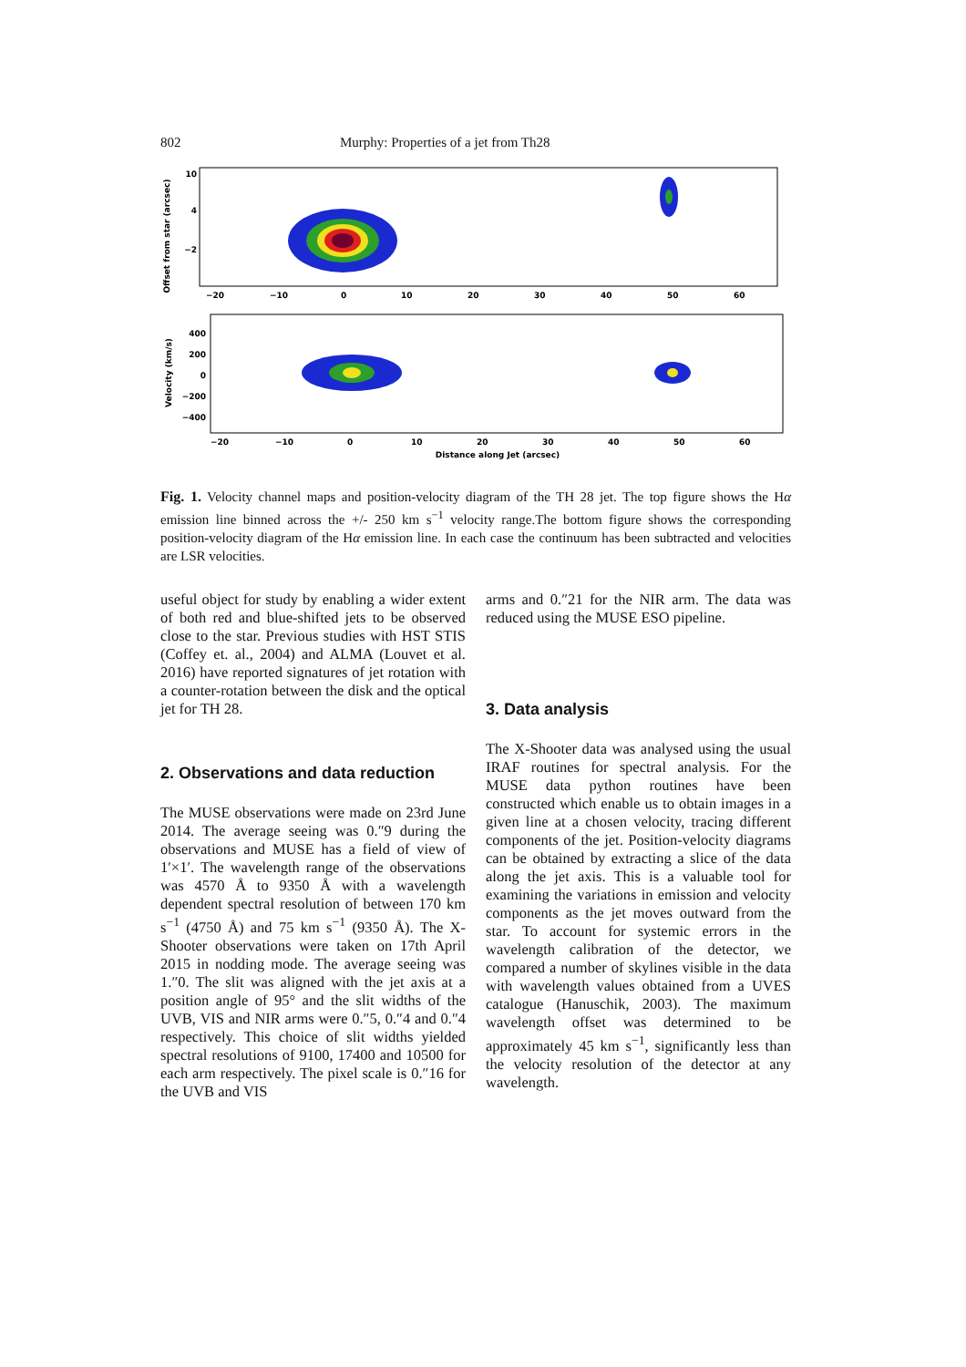802 Murphy: Properties of a jet from Th28
Offset from star (arcsec)
10
4
−2
−20
−10
0
10
20
30
40
50
60
Velocity (km/s)
400
200
0
−200
−400
−20
−10
0
10
20
30
40
50
60
Distance along Jet (arcsec)
Fig. 1. Velocity channel maps and position-velocity diagram of the TH 28 jet. The top figure shows the Hα emission line binned across the +/- 250 km s<sup>−1</sup> velocity range.The bottom figure shows the corresponding position-velocity diagram of the Hα emission line. In each case the continuum has been subtracted and velocities are LSR velocities.
useful object for study by enabling a wider extent of both red and blue-shifted jets to be observed close to the star. Previous studies with HST STIS (Coffey et. al., 2004) and ALMA (Louvet et al. 2016) have reported signatures of jet rotation with a counter-rotation between the disk and the optical jet for TH 28.
2. Observations and data reduction
The MUSE observations were made on 23rd June 2014. The average seeing was 0.″9 during the observations and MUSE has a field of view of 1′×1′. The wavelength range of the observations was 4570 Å to 9350 Å with a wavelength dependent spectral resolution of between 170 km s<sup>−1</sup> (4750 Å) and 75 km s<sup>−1</sup> (9350 Å). The X-Shooter observations were taken on 17th April 2015 in nodding mode. The average seeing was 1.″0. The slit was aligned with the jet axis at a position angle of 95° and the slit widths of the UVB, VIS and NIR arms were 0.″5, 0.″4 and 0.″4 respectively. This choice of slit widths yielded spectral resolutions of 9100, 17400 and 10500 for each arm respectively. The pixel scale is 0.″16 for the UVB and VIS
arms and 0.″21 for the NIR arm. The data was reduced using the MUSE ESO pipeline.
3. Data analysis
The X-Shooter data was analysed using the usual IRAF routines for spectral analysis. For the MUSE data python routines have been constructed which enable us to obtain images in a given line at a chosen velocity, tracing different components of the jet. Position-velocity diagrams can be obtained by extracting a slice of the data along the jet axis. This is a valuable tool for examining the variations in emission and velocity components as the jet moves outward from the star. To account for systemic errors in the wavelength calibration of the detector, we compared a number of skylines visible in the data with wavelength values obtained from a UVES catalogue (Hanuschik, 2003). The maximum wavelength offset was determined to be approximately 45 km s<sup>−1</sup>, significantly less than the velocity resolution of the detector at any wavelength.